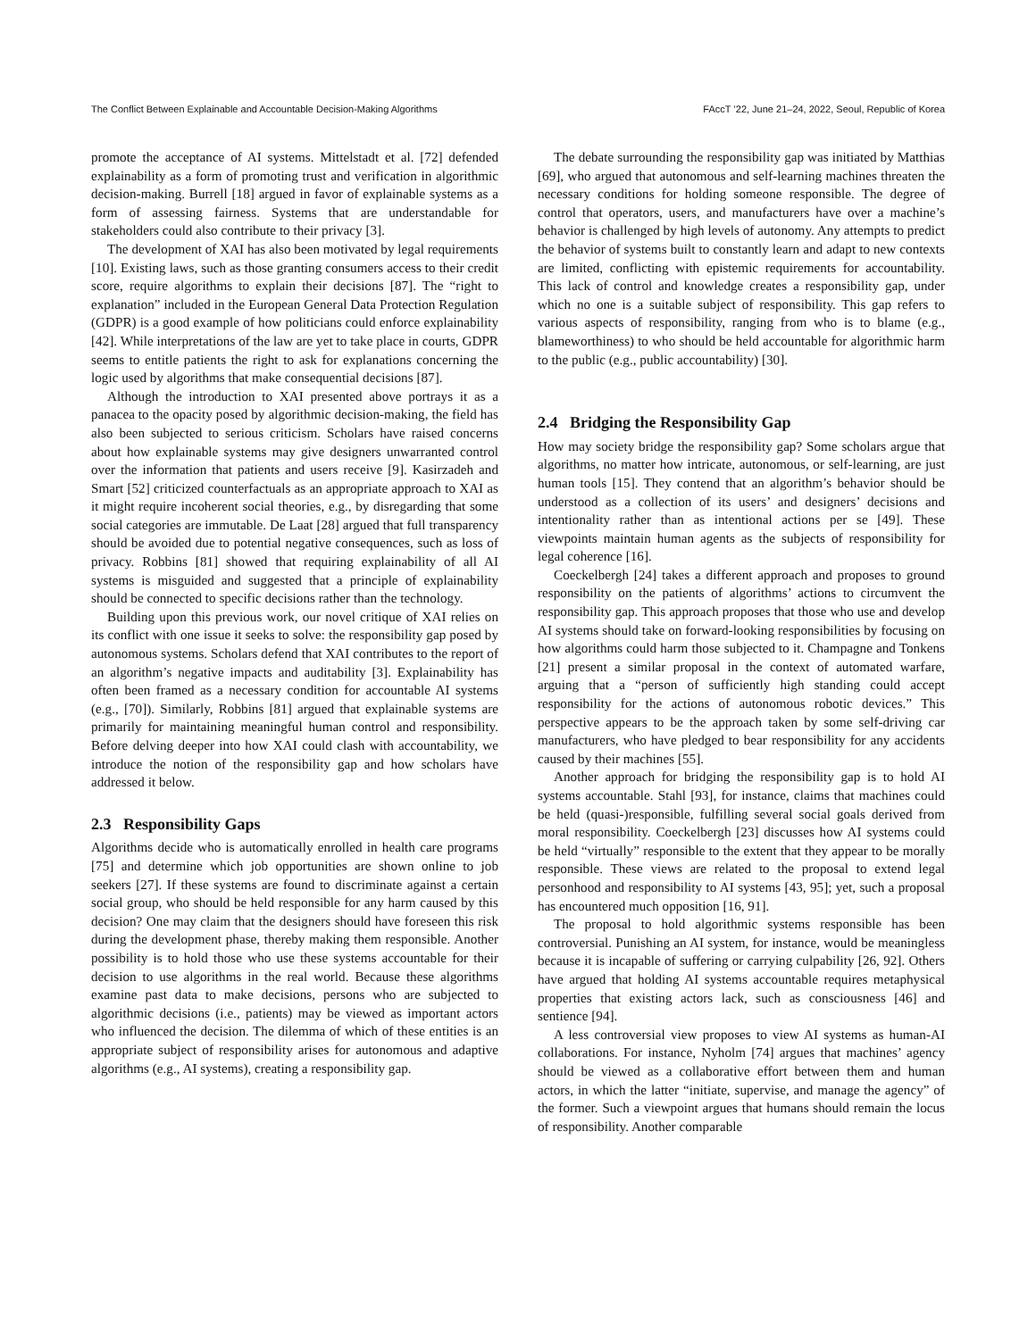The Conflict Between Explainable and Accountable Decision-Making Algorithms FAccT ’22, June 21–24, 2022, Seoul, Republic of Korea
promote the acceptance of AI systems. Mittelstadt et al. [72] defended explainability as a form of promoting trust and verification in algorithmic decision-making. Burrell [18] argued in favor of explainable systems as a form of assessing fairness. Systems that are understandable for stakeholders could also contribute to their privacy [3].
The development of XAI has also been motivated by legal requirements [10]. Existing laws, such as those granting consumers access to their credit score, require algorithms to explain their decisions [87]. The “right to explanation” included in the European General Data Protection Regulation (GDPR) is a good example of how politicians could enforce explainability [42]. While interpretations of the law are yet to take place in courts, GDPR seems to entitle patients the right to ask for explanations concerning the logic used by algorithms that make consequential decisions [87].
Although the introduction to XAI presented above portrays it as a panacea to the opacity posed by algorithmic decision-making, the field has also been subjected to serious criticism. Scholars have raised concerns about how explainable systems may give designers unwarranted control over the information that patients and users receive [9]. Kasirzadeh and Smart [52] criticized counterfactuals as an appropriate approach to XAI as it might require incoherent social theories, e.g., by disregarding that some social categories are immutable. De Laat [28] argued that full transparency should be avoided due to potential negative consequences, such as loss of privacy. Robbins [81] showed that requiring explainability of all AI systems is misguided and suggested that a principle of explainability should be connected to specific decisions rather than the technology.
Building upon this previous work, our novel critique of XAI relies on its conflict with one issue it seeks to solve: the responsibility gap posed by autonomous systems. Scholars defend that XAI contributes to the report of an algorithm’s negative impacts and auditability [3]. Explainability has often been framed as a necessary condition for accountable AI systems (e.g., [70]). Similarly, Robbins [81] argued that explainable systems are primarily for maintaining meaningful human control and responsibility. Before delving deeper into how XAI could clash with accountability, we introduce the notion of the responsibility gap and how scholars have addressed it below.
2.3 Responsibility Gaps
Algorithms decide who is automatically enrolled in health care programs [75] and determine which job opportunities are shown online to job seekers [27]. If these systems are found to discriminate against a certain social group, who should be held responsible for any harm caused by this decision? One may claim that the designers should have foreseen this risk during the development phase, thereby making them responsible. Another possibility is to hold those who use these systems accountable for their decision to use algorithms in the real world. Because these algorithms examine past data to make decisions, persons who are subjected to algorithmic decisions (i.e., patients) may be viewed as important actors who influenced the decision. The dilemma of which of these entities is an appropriate subject of responsibility arises for autonomous and adaptive algorithms (e.g., AI systems), creating a responsibility gap.
The debate surrounding the responsibility gap was initiated by Matthias [69], who argued that autonomous and self-learning machines threaten the necessary conditions for holding someone responsible. The degree of control that operators, users, and manufacturers have over a machine’s behavior is challenged by high levels of autonomy. Any attempts to predict the behavior of systems built to constantly learn and adapt to new contexts are limited, conflicting with epistemic requirements for accountability. This lack of control and knowledge creates a responsibility gap, under which no one is a suitable subject of responsibility. This gap refers to various aspects of responsibility, ranging from who is to blame (e.g., blameworthiness) to who should be held accountable for algorithmic harm to the public (e.g., public accountability) [30].
2.4 Bridging the Responsibility Gap
How may society bridge the responsibility gap? Some scholars argue that algorithms, no matter how intricate, autonomous, or self-learning, are just human tools [15]. They contend that an algorithm’s behavior should be understood as a collection of its users’ and designers’ decisions and intentionality rather than as intentional actions per se [49]. These viewpoints maintain human agents as the subjects of responsibility for legal coherence [16].
Coeckelbergh [24] takes a different approach and proposes to ground responsibility on the patients of algorithms’ actions to circumvent the responsibility gap. This approach proposes that those who use and develop AI systems should take on forward-looking responsibilities by focusing on how algorithms could harm those subjected to it. Champagne and Tonkens [21] present a similar proposal in the context of automated warfare, arguing that a “person of sufficiently high standing could accept responsibility for the actions of autonomous robotic devices.” This perspective appears to be the approach taken by some self-driving car manufacturers, who have pledged to bear responsibility for any accidents caused by their machines [55].
Another approach for bridging the responsibility gap is to hold AI systems accountable. Stahl [93], for instance, claims that machines could be held (quasi-)responsible, fulfilling several social goals derived from moral responsibility. Coeckelbergh [23] discusses how AI systems could be held “virtually” responsible to the extent that they appear to be morally responsible. These views are related to the proposal to extend legal personhood and responsibility to AI systems [43, 95]; yet, such a proposal has encountered much opposition [16, 91].
The proposal to hold algorithmic systems responsible has been controversial. Punishing an AI system, for instance, would be meaningless because it is incapable of suffering or carrying culpability [26, 92]. Others have argued that holding AI systems accountable requires metaphysical properties that existing actors lack, such as consciousness [46] and sentience [94].
A less controversial view proposes to view AI systems as human-AI collaborations. For instance, Nyholm [74] argues that machines’ agency should be viewed as a collaborative effort between them and human actors, in which the latter “initiate, supervise, and manage the agency” of the former. Such a viewpoint argues that humans should remain the locus of responsibility. Another comparable